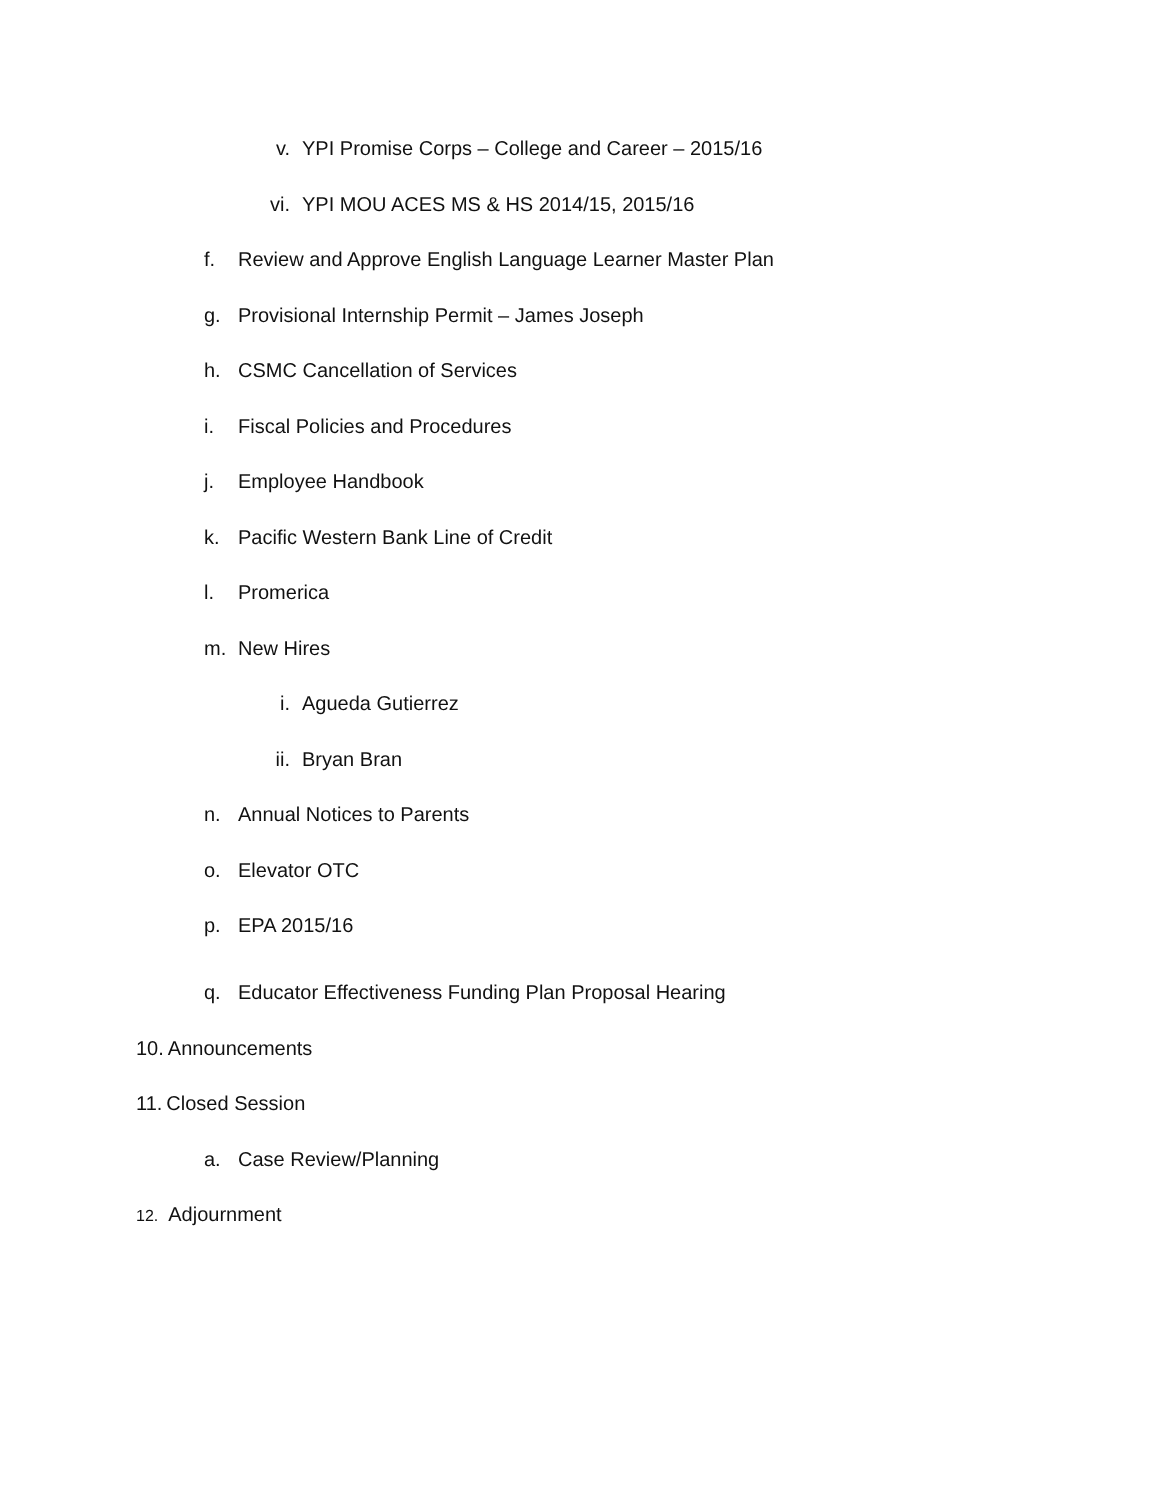v. YPI Promise Corps – College and Career – 2015/16
vi. YPI MOU ACES MS & HS 2014/15, 2015/16
f. Review and Approve English Language Learner Master Plan
g. Provisional Internship Permit – James Joseph
h. CSMC Cancellation of Services
i. Fiscal Policies and Procedures
j. Employee Handbook
k. Pacific Western Bank Line of Credit
l. Promerica
m. New Hires
i. Agueda Gutierrez
ii. Bryan Bran
n. Annual Notices to Parents
o. Elevator OTC
p. EPA 2015/16
q. Educator Effectiveness Funding Plan Proposal Hearing
10. Announcements
11. Closed Session
a. Case Review/Planning
12. Adjournment